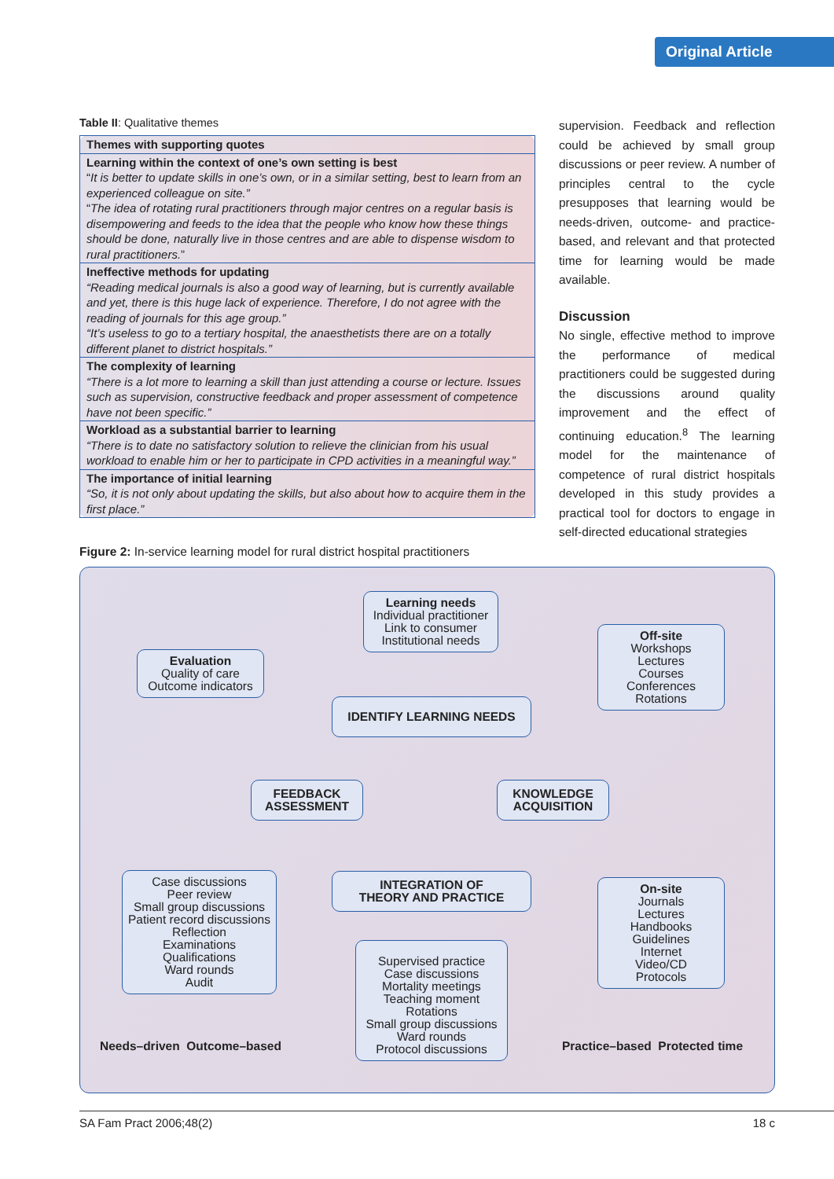Original Article
Table II: Qualitative themes
| Themes with supporting quotes |
| --- |
| Learning within the context of one’s own setting is best “ It is better to update skills in one’s own, or in a similar setting, best to learn from an experienced colleague on site.” “ The idea of rotating rural practitioners through major centres on a regular basis is disempowering and feeds to the idea that the people who know how these things should be done, naturally live in those centres and are able to dispense wisdom to rural practitioners. ” |
| Ineffective methods for updating “Reading medical journals is also a good way of learning, but is currently available and yet, there is this huge lack of experience. Therefore, I do not agree with the reading of journals for this age group.” “It’s useless to go to a tertiary hospital, the anaesthetists there are on a totally different planet to district hospitals.” |
| The complexity of learning “There is a lot more to learning a skill than just attending a course or lecture. Issues such as supervision, constructive feedback and proper assessment of competence have not been specific.” |
| Workload as a substantial barrier to learning “There is to date no satisfactory solution to relieve the clinician from his usual workload to enable him or her to participate in CPD activities in a meaningful way.” |
| The importance of initial learning “So, it is not only about updating the skills, but also about how to acquire them in the first place.” |
supervision. Feedback and reflection could be achieved by small group discussions or peer review. A number of principles central to the cycle presupposes that learning would be needs-driven, outcome- and practice-based, and relevant and that protected time for learning would be made available.
Discussion
No single, effective method to improve the performance of medical practitioners could be suggested during the discussions around quality improvement and the effect of continuing education.<sup>8</sup> The learning model for the maintenance of competence of rural district hospitals developed in this study provides a practical tool for doctors to engage in self-directed educational strategies
Figure 2: In-service learning model for rural district hospital practitioners
Learning needs
Individual practitioner
Link to consumer
Institutional needs
Evaluation
Quality of care
Outcome indicators
Off-site
Workshops
Lectures
Courses
Conferences
Rotations
IDENTIFY LEARNING NEEDS
FEEDBACK
ASSESSMENT
KNOWLEDGE
ACQUISITION
INTEGRATION OF
THEORY AND PRACTICE
Case discussions
Peer review
Small group discussions
Patient record discussions
Reflection
Examinations
Qualifications
Ward rounds
Audit
Supervised practice
Case discussions
Mortality meetings
Teaching moment
Rotations
Small group discussions
Ward rounds
Protocol discussions
On-site
Journals
Lectures
Handbooks
Guidelines
Internet
Video/CD
Protocols
Needs–driven Outcome–based Practice–based Protected time
SA Fam Pract 2006;48(2) 18 c